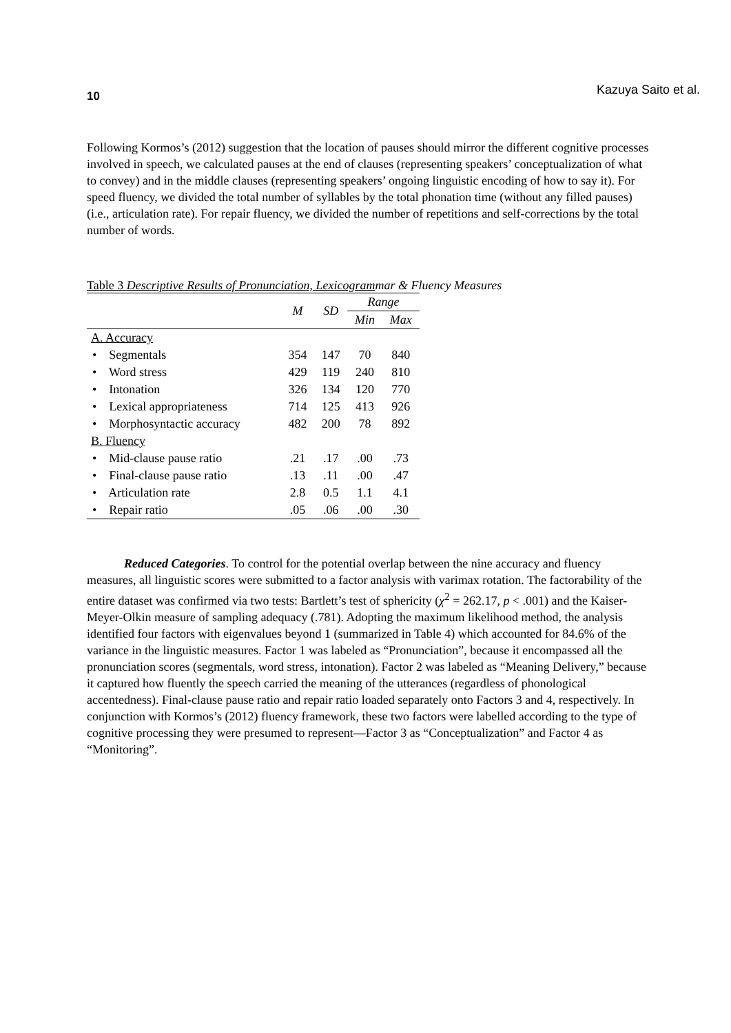10 Kazuya Saito et al.
Following Kormos’s (2012) suggestion that the location of pauses should mirror the different cognitive processes involved in speech, we calculated pauses at the end of clauses (representing speakers’ conceptualization of what to convey) and in the middle clauses (representing speakers’ ongoing linguistic encoding of how to say it). For speed fluency, we divided the total number of syllables by the total phonation time (without any filled pauses) (i.e., articulation rate). For repair fluency, we divided the number of repetitions and self-corrections by the total number of words.
Table 3 Descriptive Results of Pronunciation, Lexicogram mar & Fluency Measures
| | M | SD | Range | |
| --- | --- | --- | --- | --- |
| | | | Min | Max |
| A. Accuracy | | | | |
| • Segmentals | 354 | 147 | 70 | 840 |
| • Word stress | 429 | 119 | 240 | 810 |
| • Intonation | 326 | 134 | 120 | 770 |
| • Lexical appropriateness | 714 | 125 | 413 | 926 |
| • Morphosyntactic accuracy | 482 | 200 | 78 | 892 |
| B. Fluency | | | | |
| • Mid-clause pause ratio | .21 | .17 | .00 | .73 |
| • Final-clause pause ratio | .13 | .11 | .00 | .47 |
| • Articulation rate | 2.8 | 0.5 | 1.1 | 4.1 |
| • Repair ratio | .05 | .06 | .00 | .30 |
Reduced Categories. To control for the potential overlap between the nine accuracy and fluency measures, all linguistic scores were submitted to a factor analysis with varimax rotation. The factorability of the entire dataset was confirmed via two tests: Bartlett’s test of sphericity (χ<sup>2</sup> = 262.17, p < .001) and the Kaiser-Meyer-Olkin measure of sampling adequacy (.781). Adopting the maximum likelihood method, the analysis identified four factors with eigenvalues beyond 1 (summarized in Table 4) which accounted for 84.6% of the variance in the linguistic measures. Factor 1 was labeled as “Pronunciation”, because it encompassed all the pronunciation scores (segmentals, word stress, intonation). Factor 2 was labeled as “Meaning Delivery,” because it captured how fluently the speech carried the meaning of the utterances (regardless of phonological accentedness). Final-clause pause ratio and repair ratio loaded separately onto Factors 3 and 4, respectively. In conjunction with Kormos’s (2012) fluency framework, these two factors were labelled according to the type of cognitive processing they were presumed to represent—Factor 3 as “Conceptualization” and Factor 4 as “Monitoring”.